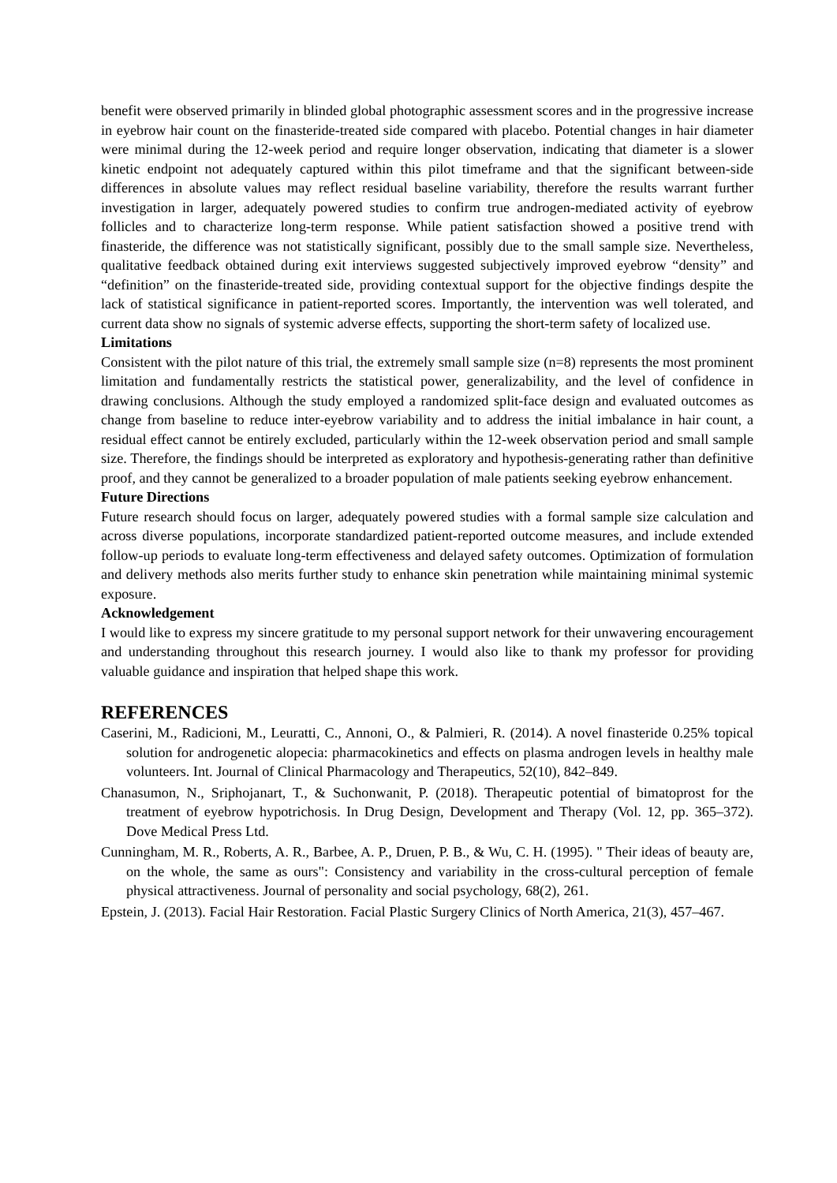benefit were observed primarily in blinded global photographic assessment scores and in the progressive increase in eyebrow hair count on the finasteride-treated side compared with placebo. Potential changes in hair diameter were minimal during the 12-week period and require longer observation, indicating that diameter is a slower kinetic endpoint not adequately captured within this pilot timeframe and that the significant between-side differences in absolute values may reflect residual baseline variability, therefore the results warrant further investigation in larger, adequately powered studies to confirm true androgen-mediated activity of eyebrow follicles and to characterize long-term response. While patient satisfaction showed a positive trend with finasteride, the difference was not statistically significant, possibly due to the small sample size. Nevertheless, qualitative feedback obtained during exit interviews suggested subjectively improved eyebrow “density” and “definition” on the finasteride-treated side, providing contextual support for the objective findings despite the lack of statistical significance in patient-reported scores. Importantly, the intervention was well tolerated, and current data show no signals of systemic adverse effects, supporting the short-term safety of localized use.
Limitations
Consistent with the pilot nature of this trial, the extremely small sample size (n=8) represents the most prominent limitation and fundamentally restricts the statistical power, generalizability, and the level of confidence in drawing conclusions. Although the study employed a randomized split-face design and evaluated outcomes as change from baseline to reduce inter-eyebrow variability and to address the initial imbalance in hair count, a residual effect cannot be entirely excluded, particularly within the 12-week observation period and small sample size. Therefore, the findings should be interpreted as exploratory and hypothesis-generating rather than definitive proof, and they cannot be generalized to a broader population of male patients seeking eyebrow enhancement.
Future Directions
Future research should focus on larger, adequately powered studies with a formal sample size calculation and across diverse populations, incorporate standardized patient-reported outcome measures, and include extended follow-up periods to evaluate long-term effectiveness and delayed safety outcomes. Optimization of formulation and delivery methods also merits further study to enhance skin penetration while maintaining minimal systemic exposure.
Acknowledgement
I would like to express my sincere gratitude to my personal support network for their unwavering encouragement and understanding throughout this research journey. I would also like to thank my professor for providing valuable guidance and inspiration that helped shape this work.
REFERENCES
Caserini, M., Radicioni, M., Leuratti, C., Annoni, O., & Palmieri, R. (2014). A novel finasteride 0.25% topical solution for androgenetic alopecia: pharmacokinetics and effects on plasma androgen levels in healthy male volunteers. Int. Journal of Clinical Pharmacology and Therapeutics, 52(10), 842–849.
Chanasumon, N., Sriphojanart, T., & Suchonwanit, P. (2018). Therapeutic potential of bimatoprost for the treatment of eyebrow hypotrichosis. In Drug Design, Development and Therapy (Vol. 12, pp. 365–372). Dove Medical Press Ltd.
Cunningham, M. R., Roberts, A. R., Barbee, A. P., Druen, P. B., & Wu, C. H. (1995). " Their ideas of beauty are, on the whole, the same as ours": Consistency and variability in the cross-cultural perception of female physical attractiveness. Journal of personality and social psychology, 68(2), 261.
Epstein, J. (2013). Facial Hair Restoration. Facial Plastic Surgery Clinics of North America, 21(3), 457–467.